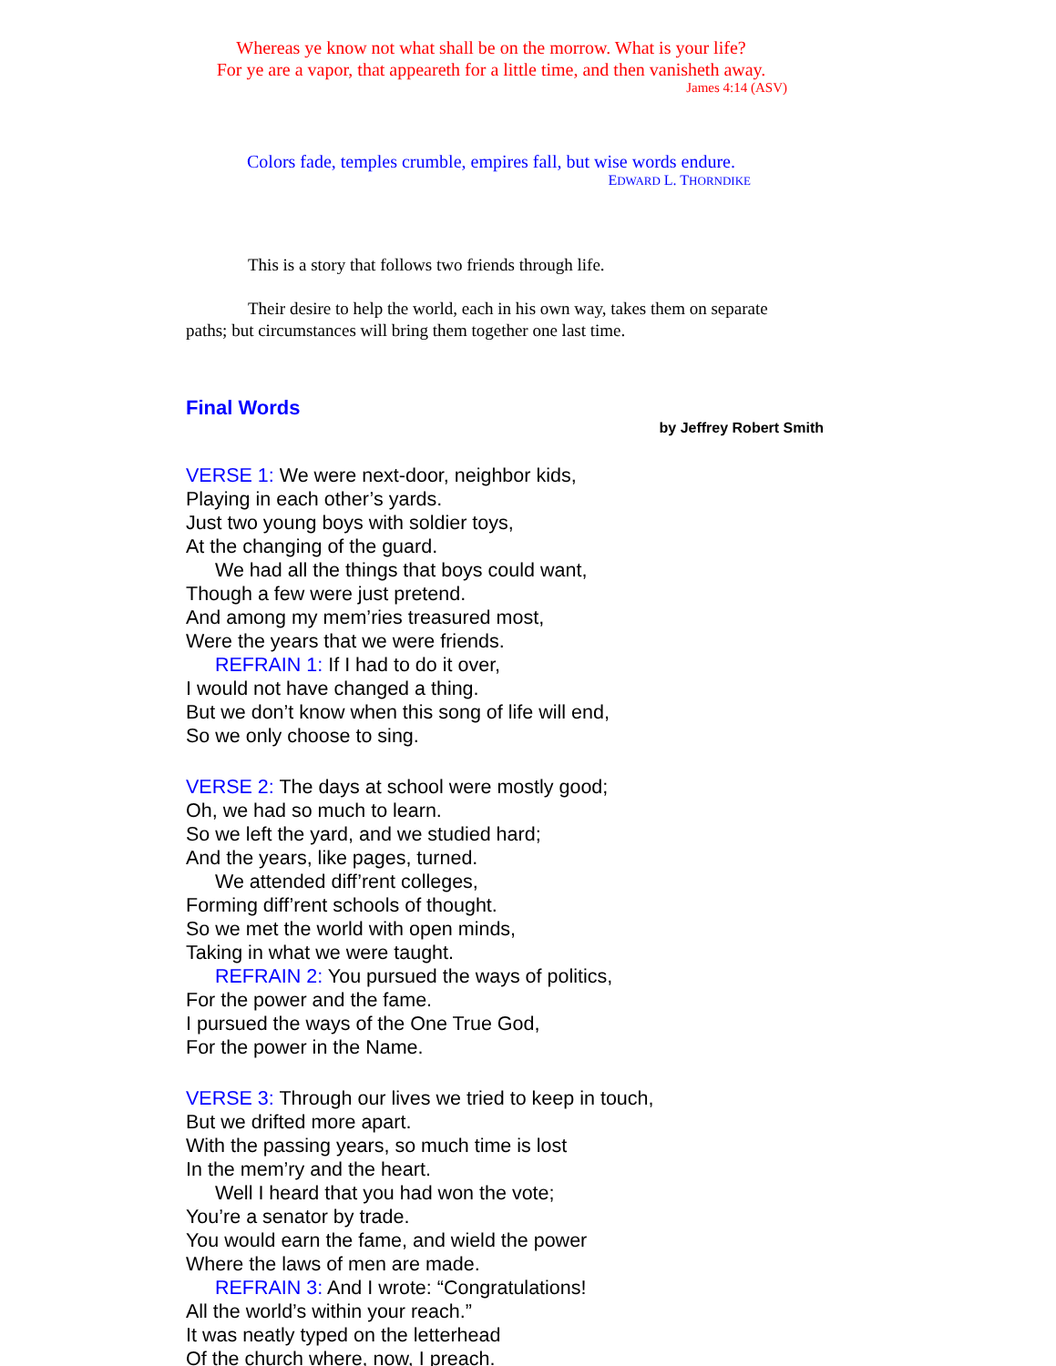Whereas ye know not what shall be on the morrow. What is your life?
For ye are a vapor, that appeareth for a little time, and then vanisheth away.
James 4:14 (ASV)
Colors fade, temples crumble, empires fall, but wise words endure.
EDWARD L. THORNDIKE
This is a story that follows two friends through life.
Their desire to help the world, each in his own way, takes them on separate paths; but circumstances will bring them together one last time.
Final Words
by Jeffrey Robert Smith
VERSE 1: We were next-door, neighbor kids,
Playing in each other’s yards.
Just two young boys with soldier toys,
At the changing of the guard.
We had all the things that boys could want,
Though a few were just pretend.
And among my mem’ries treasured most,
Were the years that we were friends.
REFRAIN 1: If I had to do it over,
I would not have changed a thing.
But we don’t know when this song of life will end,
So we only choose to sing.
VERSE 2: The days at school were mostly good;
Oh, we had so much to learn.
So we left the yard, and we studied hard;
And the years, like pages, turned.
We attended diff’rent colleges,
Forming diff’rent schools of thought.
So we met the world with open minds,
Taking in what we were taught.
REFRAIN 2: You pursued the ways of politics,
For the power and the fame.
I pursued the ways of the One True God,
For the power in the Name.
VERSE 3: Through our lives we tried to keep in touch,
But we drifted more apart.
With the passing years, so much time is lost
In the mem’ry and the heart.
Well I heard that you had won the vote;
You’re a senator by trade.
You would earn the fame, and wield the power
Where the laws of men are made.
REFRAIN 3: And I wrote: “Congratulations!
All the world’s within your reach.”
It was neatly typed on the letterhead
Of the church where, now, I preach.